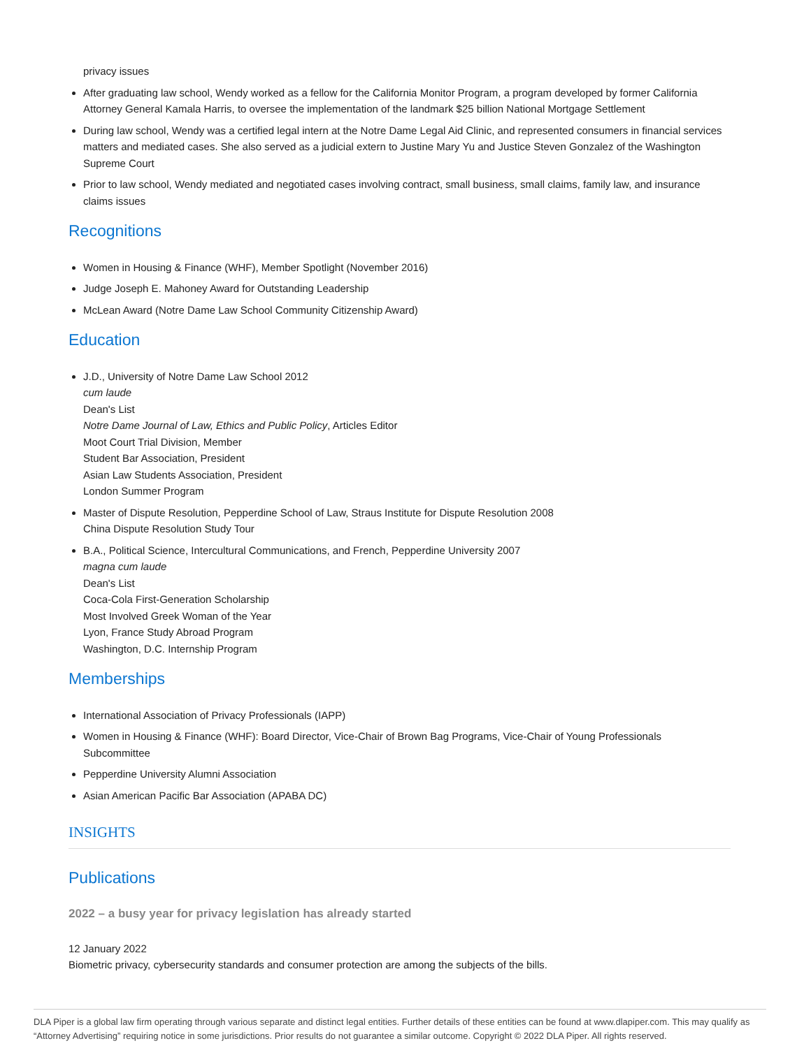privacy issues
After graduating law school, Wendy worked as a fellow for the California Monitor Program, a program developed by former California Attorney General Kamala Harris, to oversee the implementation of the landmark $25 billion National Mortgage Settlement
During law school, Wendy was a certified legal intern at the Notre Dame Legal Aid Clinic, and represented consumers in financial services matters and mediated cases. She also served as a judicial extern to Justine Mary Yu and Justice Steven Gonzalez of the Washington Supreme Court
Prior to law school, Wendy mediated and negotiated cases involving contract, small business, small claims, family law, and insurance claims issues
Recognitions
Women in Housing & Finance (WHF), Member Spotlight (November 2016)
Judge Joseph E. Mahoney Award for Outstanding Leadership
McLean Award (Notre Dame Law School Community Citizenship Award)
Education
J.D., University of Notre Dame Law School 2012
cum laude
Dean's List
Notre Dame Journal of Law, Ethics and Public Policy, Articles Editor
Moot Court Trial Division, Member
Student Bar Association, President
Asian Law Students Association, President
London Summer Program
Master of Dispute Resolution, Pepperdine School of Law, Straus Institute for Dispute Resolution 2008
China Dispute Resolution Study Tour
B.A., Political Science, Intercultural Communications, and French, Pepperdine University 2007
magna cum laude
Dean's List
Coca-Cola First-Generation Scholarship
Most Involved Greek Woman of the Year
Lyon, France Study Abroad Program
Washington, D.C. Internship Program
Memberships
International Association of Privacy Professionals (IAPP)
Women in Housing & Finance (WHF): Board Director, Vice-Chair of Brown Bag Programs, Vice-Chair of Young Professionals Subcommittee
Pepperdine University Alumni Association
Asian American Pacific Bar Association (APABA DC)
INSIGHTS
Publications
2022 – a busy year for privacy legislation has already started
12 January 2022
Biometric privacy, cybersecurity standards and consumer protection are among the subjects of the bills.
DLA Piper is a global law firm operating through various separate and distinct legal entities. Further details of these entities can be found at www.dlapiper.com. This may qualify as “Attorney Advertising” requiring notice in some jurisdictions. Prior results do not guarantee a similar outcome. Copyright © 2022 DLA Piper. All rights reserved.